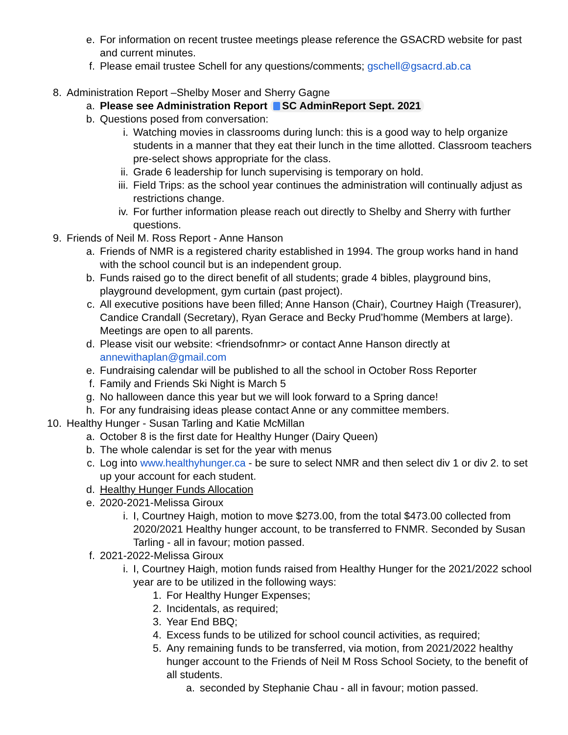e. For information on recent trustee meetings please reference the GSACRD website for past and current minutes.
f. Please email trustee Schell for any questions/comments; gschell@gsacrd.ab.ca
8. Administration Report –Shelby Moser and Sherry Gagne
a. Please see Administration Report SC AdminReport Sept. 2021
b. Questions posed from conversation:
i. Watching movies in classrooms during lunch: this is a good way to help organize students in a manner that they eat their lunch in the time allotted. Classroom teachers pre-select shows appropriate for the class.
ii. Grade 6 leadership for lunch supervising is temporary on hold.
iii. Field Trips: as the school year continues the administration will continually adjust as restrictions change.
iv. For further information please reach out directly to Shelby and Sherry with further questions.
9. Friends of Neil M. Ross Report - Anne Hanson
a. Friends of NMR is a registered charity established in 1994. The group works hand in hand with the school council but is an independent group.
b. Funds raised go to the direct benefit of all students; grade 4 bibles, playground bins, playground development, gym curtain (past project).
c. All executive positions have been filled; Anne Hanson (Chair), Courtney Haigh (Treasurer), Candice Crandall (Secretary), Ryan Gerace and Becky Prud’homme (Members at large). Meetings are open to all parents.
d. Please visit our website: <friendsofnmr> or contact Anne Hanson directly at annewithaplan@gmail.com
e. Fundraising calendar will be published to all the school in October Ross Reporter
f. Family and Friends Ski Night is March 5
g. No halloween dance this year but we will look forward to a Spring dance!
h. For any fundraising ideas please contact Anne or any committee members.
10. Healthy Hunger - Susan Tarling and Katie McMillan
a. October 8 is the first date for Healthy Hunger (Dairy Queen)
b. The whole calendar is set for the year with menus
c. Log into www.healthyhunger.ca - be sure to select NMR and then select div 1 or div 2. to set up your account for each student.
d. Healthy Hunger Funds Allocation
e. 2020-2021-Melissa Giroux
i. I, Courtney Haigh, motion to move $273.00, from the total $473.00 collected from 2020/2021 Healthy hunger account, to be transferred to FNMR. Seconded by Susan Tarling - all in favour; motion passed.
f. 2021-2022-Melissa Giroux
i. I, Courtney Haigh, motion funds raised from Healthy Hunger for the 2021/2022 school year are to be utilized in the following ways:
1. For Healthy Hunger Expenses;
2. Incidentals, as required;
3. Year End BBQ;
4. Excess funds to be utilized for school council activities, as required;
5. Any remaining funds to be transferred, via motion, from 2021/2022 healthy hunger account to the Friends of Neil M Ross School Society, to the benefit of all students.
a. seconded by Stephanie Chau - all in favour; motion passed.